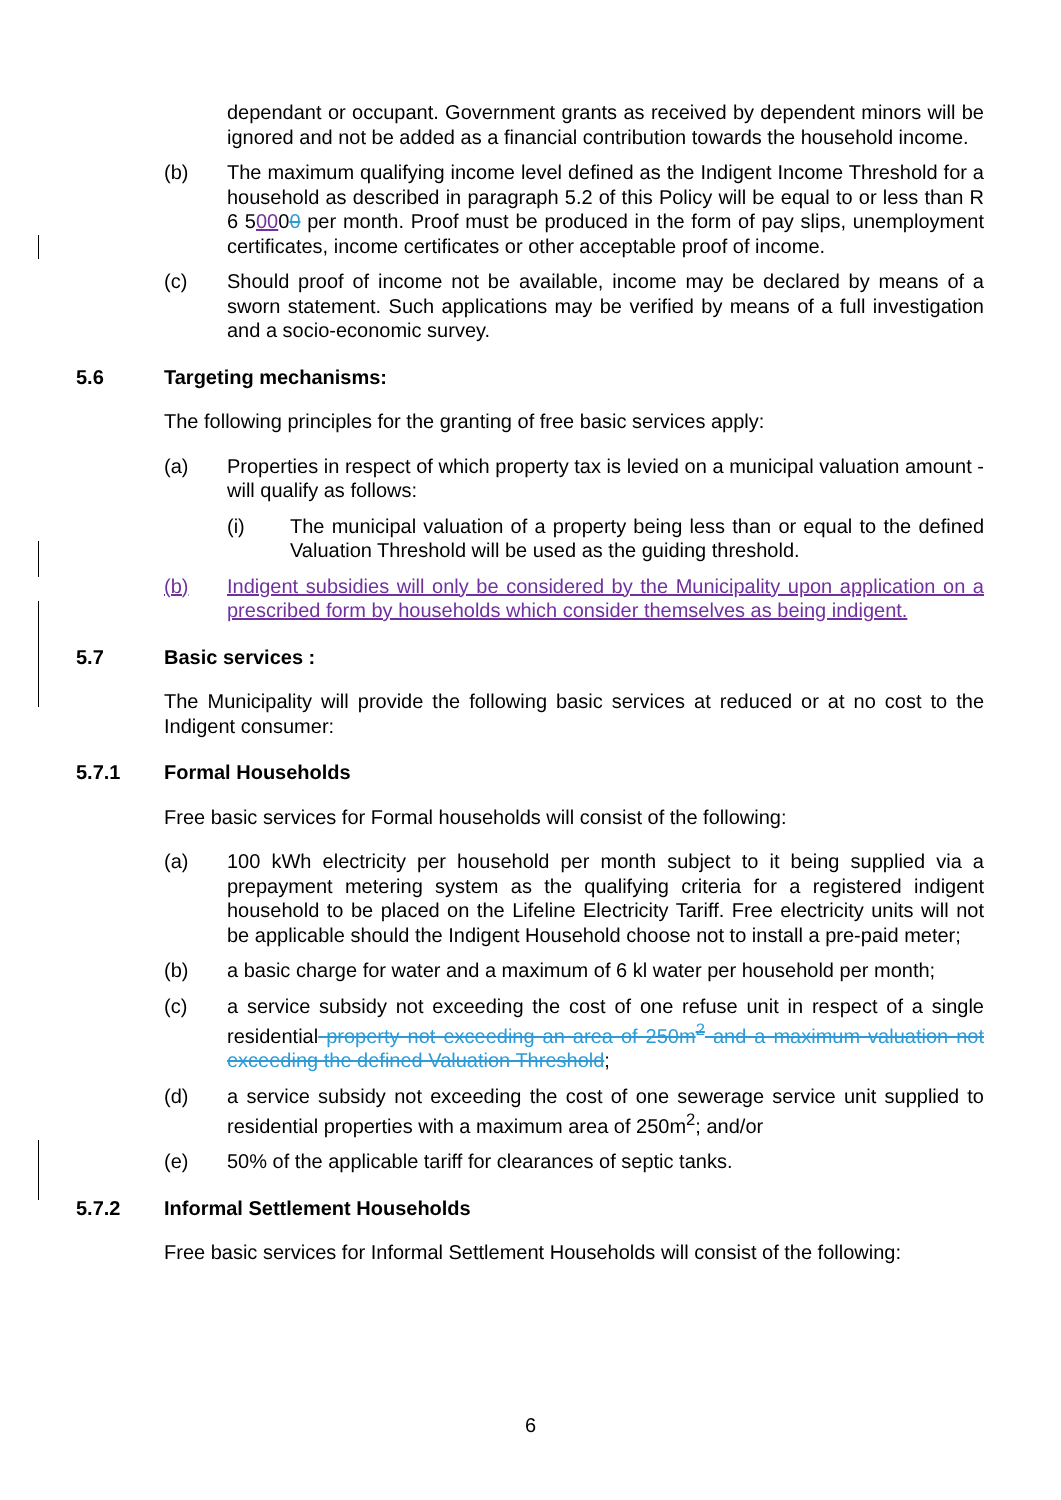dependant or occupant. Government grants as received by dependent minors will be ignored and not be added as a financial contribution towards the household income.
(b) The maximum qualifying income level defined as the Indigent Income Threshold for a household as described in paragraph 5.2 of this Policy will be equal to or less than R 6 50000 per month. Proof must be produced in the form of pay slips, unemployment certificates, income certificates or other acceptable proof of income.
(c) Should proof of income not be available, income may be declared by means of a sworn statement. Such applications may be verified by means of a full investigation and a socio-economic survey.
5.6 Targeting mechanisms:
The following principles for the granting of free basic services apply:
(a) Properties in respect of which property tax is levied on a municipal valuation amount -will qualify as follows:
(i) The municipal valuation of a property being less than or equal to the defined Valuation Threshold will be used as the guiding threshold.
(b) Indigent subsidies will only be considered by the Municipality upon application on a prescribed form by households which consider themselves as being indigent.
5.7 Basic services :
The Municipality will provide the following basic services at reduced or at no cost to the Indigent consumer:
5.7.1 Formal Households
Free basic services for Formal households will consist of the following:
(a) 100 kWh electricity per household per month subject to it being supplied via a prepayment metering system as the qualifying criteria for a registered indigent household to be placed on the Lifeline Electricity Tariff. Free electricity units will not be applicable should the Indigent Household choose not to install a pre-paid meter;
(b) a basic charge for water and a maximum of 6 kl water per household per month;
(c) a service subsidy not exceeding the cost of one refuse unit in respect of a single residential property not exceeding an area of 250m<sup>2</sup> and a maximum valuation not exceeding the defined Valuation Threshold;
(d) a service subsidy not exceeding the cost of one sewerage service unit supplied to residential properties with a maximum area of 250m<sup>2</sup>; and/or
(e) 50% of the applicable tariff for clearances of septic tanks.
5.7.2 Informal Settlement Households
Free basic services for Informal Settlement Households will consist of the following:
6